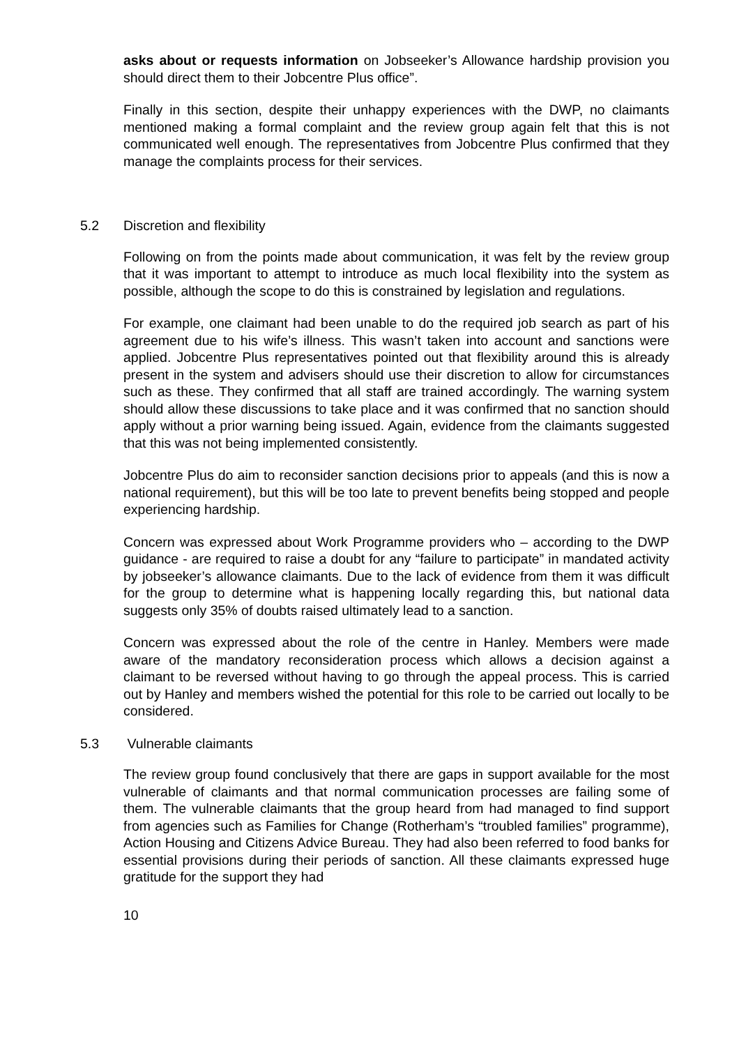asks about or requests information on Jobseeker’s Allowance hardship provision you should direct them to their Jobcentre Plus office”.
Finally in this section, despite their unhappy experiences with the DWP, no claimants mentioned making a formal complaint and the review group again felt that this is not communicated well enough. The representatives from Jobcentre Plus confirmed that they manage the complaints process for their services.
5.2 Discretion and flexibility
Following on from the points made about communication, it was felt by the review group that it was important to attempt to introduce as much local flexibility into the system as possible, although the scope to do this is constrained by legislation and regulations.
For example, one claimant had been unable to do the required job search as part of his agreement due to his wife’s illness. This wasn’t taken into account and sanctions were applied. Jobcentre Plus representatives pointed out that flexibility around this is already present in the system and advisers should use their discretion to allow for circumstances such as these. They confirmed that all staff are trained accordingly. The warning system should allow these discussions to take place and it was confirmed that no sanction should apply without a prior warning being issued. Again, evidence from the claimants suggested that this was not being implemented consistently.
Jobcentre Plus do aim to reconsider sanction decisions prior to appeals (and this is now a national requirement), but this will be too late to prevent benefits being stopped and people experiencing hardship.
Concern was expressed about Work Programme providers who – according to the DWP guidance - are required to raise a doubt for any “failure to participate” in mandated activity by jobseeker’s allowance claimants. Due to the lack of evidence from them it was difficult for the group to determine what is happening locally regarding this, but national data suggests only 35% of doubts raised ultimately lead to a sanction.
Concern was expressed about the role of the centre in Hanley. Members were made aware of the mandatory reconsideration process which allows a decision against a claimant to be reversed without having to go through the appeal process. This is carried out by Hanley and members wished the potential for this role to be carried out locally to be considered.
5.3 Vulnerable claimants
The review group found conclusively that there are gaps in support available for the most vulnerable of claimants and that normal communication processes are failing some of them. The vulnerable claimants that the group heard from had managed to find support from agencies such as Families for Change (Rotherham’s “troubled families” programme), Action Housing and Citizens Advice Bureau. They had also been referred to food banks for essential provisions during their periods of sanction. All these claimants expressed huge gratitude for the support they had
10